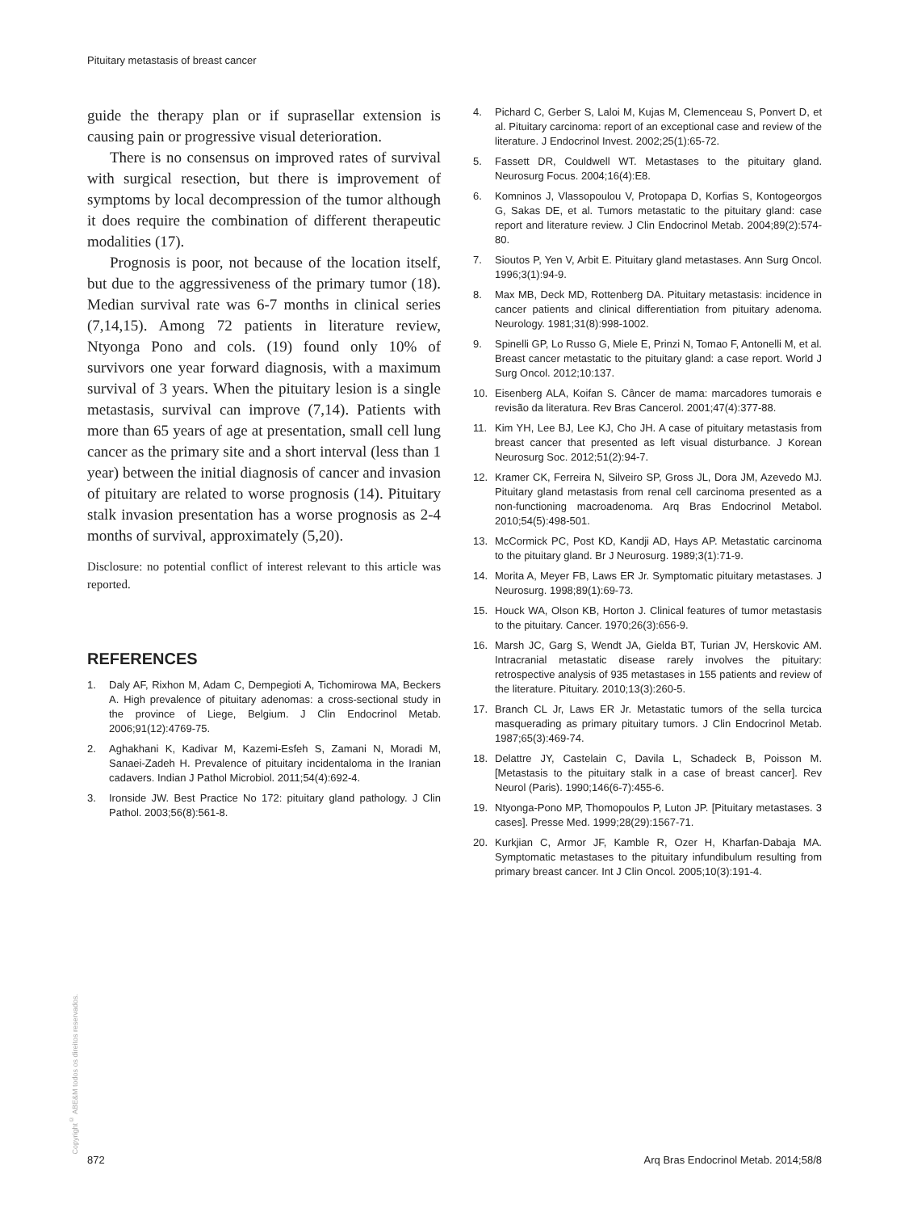Pituitary metastasis of breast cancer
guide the therapy plan or if suprasellar extension is causing pain or progressive visual deterioration.
There is no consensus on improved rates of survival with surgical resection, but there is improvement of symptoms by local decompression of the tumor although it does require the combination of different therapeutic modalities (17).
Prognosis is poor, not because of the location itself, but due to the aggressiveness of the primary tumor (18). Median survival rate was 6-7 months in clinical series (7,14,15). Among 72 patients in literature review, Ntyonga Pono and cols. (19) found only 10% of survivors one year forward diagnosis, with a maximum survival of 3 years. When the pituitary lesion is a single metastasis, survival can improve (7,14). Patients with more than 65 years of age at presentation, small cell lung cancer as the primary site and a short interval (less than 1 year) between the initial diagnosis of cancer and invasion of pituitary are related to worse prognosis (14). Pituitary stalk invasion presentation has a worse prognosis as 2-4 months of survival, approximately (5,20).
Disclosure: no potential conflict of interest relevant to this article was reported.
REFERENCES
1. Daly AF, Rixhon M, Adam C, Dempegioti A, Tichomirowa MA, Beckers A. High prevalence of pituitary adenomas: a cross-sectional study in the province of Liege, Belgium. J Clin Endocrinol Metab. 2006;91(12):4769-75.
2. Aghakhani K, Kadivar M, Kazemi-Esfeh S, Zamani N, Moradi M, Sanaei-Zadeh H. Prevalence of pituitary incidentaloma in the Iranian cadavers. Indian J Pathol Microbiol. 2011;54(4):692-4.
3. Ironside JW. Best Practice No 172: pituitary gland pathology. J Clin Pathol. 2003;56(8):561-8.
4. Pichard C, Gerber S, Laloi M, Kujas M, Clemenceau S, Ponvert D, et al. Pituitary carcinoma: report of an exceptional case and review of the literature. J Endocrinol Invest. 2002;25(1):65-72.
5. Fassett DR, Couldwell WT. Metastases to the pituitary gland. Neurosurg Focus. 2004;16(4):E8.
6. Komninos J, Vlassopoulou V, Protopapa D, Korfias S, Kontogeorgos G, Sakas DE, et al. Tumors metastatic to the pituitary gland: case report and literature review. J Clin Endocrinol Metab. 2004;89(2):574-80.
7. Sioutos P, Yen V, Arbit E. Pituitary gland metastases. Ann Surg Oncol. 1996;3(1):94-9.
8. Max MB, Deck MD, Rottenberg DA. Pituitary metastasis: incidence in cancer patients and clinical differentiation from pituitary adenoma. Neurology. 1981;31(8):998-1002.
9. Spinelli GP, Lo Russo G, Miele E, Prinzi N, Tomao F, Antonelli M, et al. Breast cancer metastatic to the pituitary gland: a case report. World J Surg Oncol. 2012;10:137.
10. Eisenberg ALA, Koifan S. Câncer de mama: marcadores tumorais e revisão da literatura. Rev Bras Cancerol. 2001;47(4):377-88.
11. Kim YH, Lee BJ, Lee KJ, Cho JH. A case of pituitary metastasis from breast cancer that presented as left visual disturbance. J Korean Neurosurg Soc. 2012;51(2):94-7.
12. Kramer CK, Ferreira N, Silveiro SP, Gross JL, Dora JM, Azevedo MJ. Pituitary gland metastasis from renal cell carcinoma presented as a non-functioning macroadenoma. Arq Bras Endocrinol Metabol. 2010;54(5):498-501.
13. McCormick PC, Post KD, Kandji AD, Hays AP. Metastatic carcinoma to the pituitary gland. Br J Neurosurg. 1989;3(1):71-9.
14. Morita A, Meyer FB, Laws ER Jr. Symptomatic pituitary metastases. J Neurosurg. 1998;89(1):69-73.
15. Houck WA, Olson KB, Horton J. Clinical features of tumor metastasis to the pituitary. Cancer. 1970;26(3):656-9.
16. Marsh JC, Garg S, Wendt JA, Gielda BT, Turian JV, Herskovic AM. Intracranial metastatic disease rarely involves the pituitary: retrospective analysis of 935 metastases in 155 patients and review of the literature. Pituitary. 2010;13(3):260-5.
17. Branch CL Jr, Laws ER Jr. Metastatic tumors of the sella turcica masquerading as primary pituitary tumors. J Clin Endocrinol Metab. 1987;65(3):469-74.
18. Delattre JY, Castelain C, Davila L, Schadeck B, Poisson M. [Metastasis to the pituitary stalk in a case of breast cancer]. Rev Neurol (Paris). 1990;146(6-7):455-6.
19. Ntyonga-Pono MP, Thomopoulos P, Luton JP. [Pituitary metastases. 3 cases]. Presse Med. 1999;28(29):1567-71.
20. Kurkjian C, Armor JF, Kamble R, Ozer H, Kharfan-Dabaja MA. Symptomatic metastases to the pituitary infundibulum resulting from primary breast cancer. Int J Clin Oncol. 2005;10(3):191-4.
Copyright<sup>©</sup> ABE&M todos os direitos reservados.
872 Arq Bras Endocrinol Metab. 2014;58/8